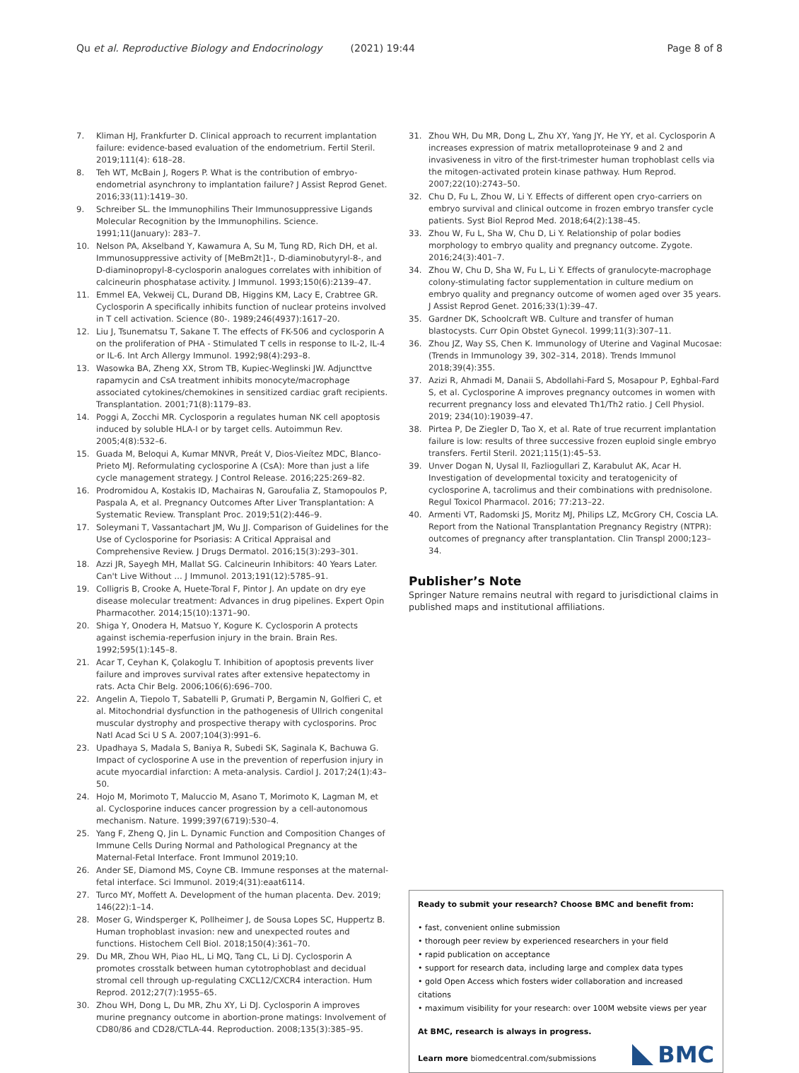Qu et al. Reproductive Biology and Endocrinology (2021) 19:44
Page 8 of 8
7. Kliman HJ, Frankfurter D. Clinical approach to recurrent implantation failure: evidence-based evaluation of the endometrium. Fertil Steril. 2019;111(4): 618–28.
8. Teh WT, McBain J, Rogers P. What is the contribution of embryo-endometrial asynchrony to implantation failure? J Assist Reprod Genet. 2016;33(11):1419–30.
9. Schreiber SL. the Immunophilins Their Immunosuppressive Ligands Molecular Recognition by the Immunophilins. Science. 1991;11(January): 283–7.
10. Nelson PA, Akselband Y, Kawamura A, Su M, Tung RD, Rich DH, et al. Immunosuppressive activity of [MeBm2t]1-, D-diaminobutyryl-8-, and D-diaminopropyl-8-cyclosporin analogues correlates with inhibition of calcineurin phosphatase activity. J Immunol. 1993;150(6):2139–47.
11. Emmel EA, Vekweij CL, Durand DB, Higgins KM, Lacy E, Crabtree GR. Cyclosporin A specifically inhibits function of nuclear proteins involved in T cell activation. Science (80-. 1989;246(4937):1617–20.
12. Liu J, Tsunematsu T, Sakane T. The effects of FK-506 and cyclosporin A on the proliferation of PHA - Stimulated T cells in response to IL-2, IL-4 or IL-6. Int Arch Allergy Immunol. 1992;98(4):293–8.
13. Wasowka BA, Zheng XX, Strom TB, Kupiec-Weglinski JW. Adjuncttve rapamycin and CsA treatment inhibits monocyte/macrophage associated cytokines/chemokines in sensitized cardiac graft recipients. Transplantation. 2001;71(8):1179–83.
14. Poggi A, Zocchi MR. Cyclosporin a regulates human NK cell apoptosis induced by soluble HLA-I or by target cells. Autoimmun Rev. 2005;4(8):532–6.
15. Guada M, Beloqui A, Kumar MNVR, Preát V, Dios-Vieítez MDC, Blanco-Prieto MJ. Reformulating cyclosporine A (CsA): More than just a life cycle management strategy. J Control Release. 2016;225:269–82.
16. Prodromidou A, Kostakis ID, Machairas N, Garoufalia Z, Stamopoulos P, Paspala A, et al. Pregnancy Outcomes After Liver Transplantation: A Systematic Review. Transplant Proc. 2019;51(2):446–9.
17. Soleymani T, Vassantachart JM, Wu JJ. Comparison of Guidelines for the Use of Cyclosporine for Psoriasis: A Critical Appraisal and Comprehensive Review. J Drugs Dermatol. 2016;15(3):293–301.
18. Azzi JR, Sayegh MH, Mallat SG. Calcineurin Inhibitors: 40 Years Later. Can't Live Without … J Immunol. 2013;191(12):5785–91.
19. Colligris B, Crooke A, Huete-Toral F, Pintor J. An update on dry eye disease molecular treatment: Advances in drug pipelines. Expert Opin Pharmacother. 2014;15(10):1371–90.
20. Shiga Y, Onodera H, Matsuo Y, Kogure K. Cyclosporin A protects against ischemia-reperfusion injury in the brain. Brain Res. 1992;595(1):145–8.
21. Acar T, Ceyhan K, Çolakoglu T. Inhibition of apoptosis prevents liver failure and improves survival rates after extensive hepatectomy in rats. Acta Chir Belg. 2006;106(6):696–700.
22. Angelin A, Tiepolo T, Sabatelli P, Grumati P, Bergamin N, Golfieri C, et al. Mitochondrial dysfunction in the pathogenesis of Ullrich congenital muscular dystrophy and prospective therapy with cyclosporins. Proc Natl Acad Sci U S A. 2007;104(3):991–6.
23. Upadhaya S, Madala S, Baniya R, Subedi SK, Saginala K, Bachuwa G. Impact of cyclosporine A use in the prevention of reperfusion injury in acute myocardial infarction: A meta-analysis. Cardiol J. 2017;24(1):43–50.
24. Hojo M, Morimoto T, Maluccio M, Asano T, Morimoto K, Lagman M, et al. Cyclosporine induces cancer progression by a cell-autonomous mechanism. Nature. 1999;397(6719):530–4.
25. Yang F, Zheng Q, Jin L. Dynamic Function and Composition Changes of Immune Cells During Normal and Pathological Pregnancy at the Maternal-Fetal Interface. Front Immunol 2019;10.
26. Ander SE, Diamond MS, Coyne CB. Immune responses at the maternal-fetal interface. Sci Immunol. 2019;4(31):eaat6114.
27. Turco MY, Moffett A. Development of the human placenta. Dev. 2019; 146(22):1–14.
28. Moser G, Windsperger K, Pollheimer J, de Sousa Lopes SC, Huppertz B. Human trophoblast invasion: new and unexpected routes and functions. Histochem Cell Biol. 2018;150(4):361–70.
29. Du MR, Zhou WH, Piao HL, Li MQ, Tang CL, Li DJ. Cyclosporin A promotes crosstalk between human cytotrophoblast and decidual stromal cell through up-regulating CXCL12/CXCR4 interaction. Hum Reprod. 2012;27(7):1955–65.
30. Zhou WH, Dong L, Du MR, Zhu XY, Li DJ. Cyclosporin A improves murine pregnancy outcome in abortion-prone matings: Involvement of CD80/86 and CD28/CTLA-44. Reproduction. 2008;135(3):385–95.
31. Zhou WH, Du MR, Dong L, Zhu XY, Yang JY, He YY, et al. Cyclosporin A increases expression of matrix metalloproteinase 9 and 2 and invasiveness in vitro of the first-trimester human trophoblast cells via the mitogen-activated protein kinase pathway. Hum Reprod. 2007;22(10):2743–50.
32. Chu D, Fu L, Zhou W, Li Y. Effects of different open cryo-carriers on embryo survival and clinical outcome in frozen embryo transfer cycle patients. Syst Biol Reprod Med. 2018;64(2):138–45.
33. Zhou W, Fu L, Sha W, Chu D, Li Y. Relationship of polar bodies morphology to embryo quality and pregnancy outcome. Zygote. 2016;24(3):401–7.
34. Zhou W, Chu D, Sha W, Fu L, Li Y. Effects of granulocyte-macrophage colony-stimulating factor supplementation in culture medium on embryo quality and pregnancy outcome of women aged over 35 years. J Assist Reprod Genet. 2016;33(1):39–47.
35. Gardner DK, Schoolcraft WB. Culture and transfer of human blastocysts. Curr Opin Obstet Gynecol. 1999;11(3):307–11.
36. Zhou JZ, Way SS, Chen K. Immunology of Uterine and Vaginal Mucosae: (Trends in Immunology 39, 302–314, 2018). Trends Immunol 2018;39(4):355.
37. Azizi R, Ahmadi M, Danaii S, Abdollahi-Fard S, Mosapour P, Eghbal-Fard S, et al. Cyclosporine A improves pregnancy outcomes in women with recurrent pregnancy loss and elevated Th1/Th2 ratio. J Cell Physiol. 2019; 234(10):19039–47.
38. Pirtea P, De Ziegler D, Tao X, et al. Rate of true recurrent implantation failure is low: results of three successive frozen euploid single embryo transfers. Fertil Steril. 2021;115(1):45–53.
39. Unver Dogan N, Uysal II, Fazliogullari Z, Karabulut AK, Acar H. Investigation of developmental toxicity and teratogenicity of cyclosporine A, tacrolimus and their combinations with prednisolone. Regul Toxicol Pharmacol. 2016; 77:213–22.
40. Armenti VT, Radomski JS, Moritz MJ, Philips LZ, McGrory CH, Coscia LA. Report from the National Transplantation Pregnancy Registry (NTPR): outcomes of pregnancy after transplantation. Clin Transpl 2000;123–34.
Publisher’s Note
Springer Nature remains neutral with regard to jurisdictional claims in published maps and institutional affiliations.
Ready to submit your research? Choose BMC and benefit from:
• fast, convenient online submission
• thorough peer review by experienced researchers in your field
• rapid publication on acceptance
• support for research data, including large and complex data types
• gold Open Access which fosters wider collaboration and increased citations
• maximum visibility for your research: over 100M website views per year
At BMC, research is always in progress.
Learn more biomedcentral.com/submissions
BMC